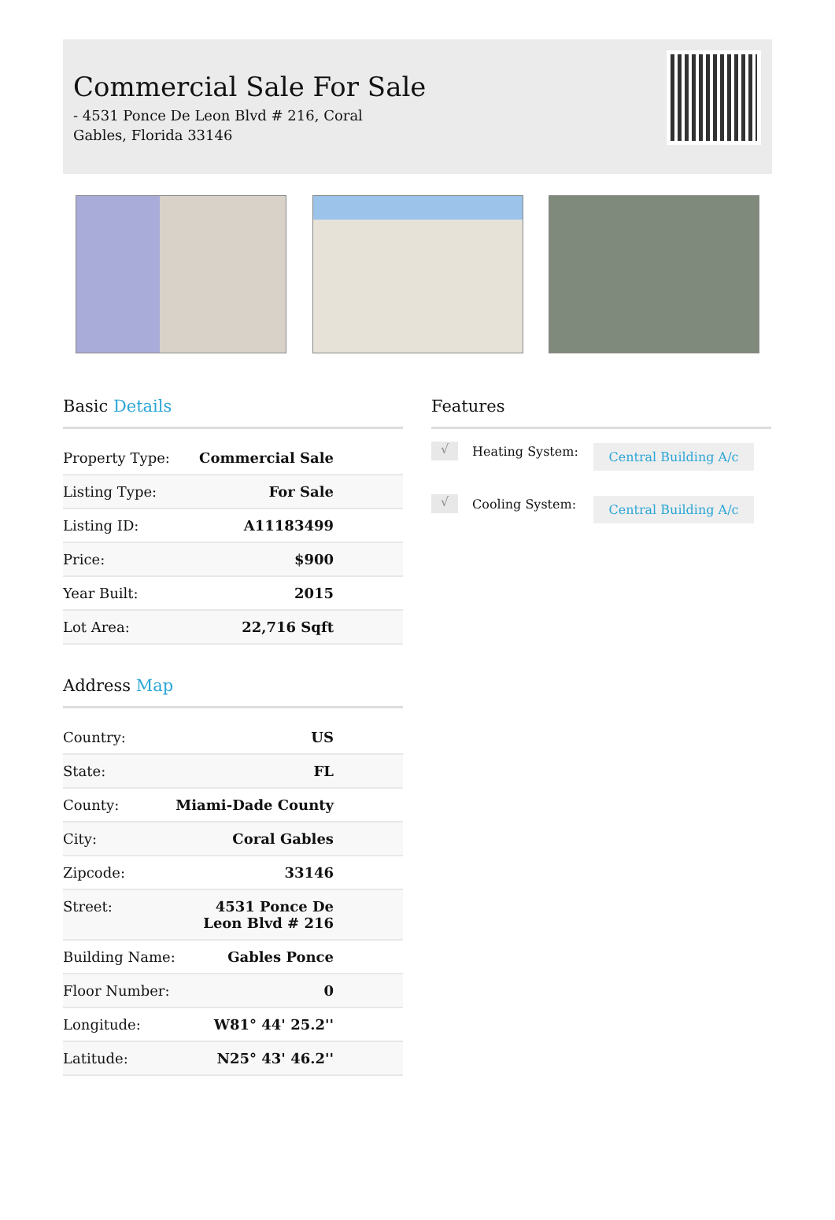Commercial Sale For Sale
- 4531 Ponce De Leon Blvd # 216, Coral Gables, Florida 33146
Basic Details
| Property Type: | Commercial Sale |
| Listing Type: | For Sale |
| Listing ID: | A11183499 |
| Price: | $900 |
| Year Built: | 2015 |
| Lot Area: | 22,716 Sqft |
Address Map
| Country: | US |
| State: | FL |
| County: | Miami-Dade County |
| City: | Coral Gables |
| Zipcode: | 33146 |
| Street: | 4531 Ponce De Leon Blvd # 216 |
| Building Name: | Gables Ponce |
| Floor Number: | 0 |
| Longitude: | W81° 44' 25.2'' |
| Latitude: | N25° 43' 46.2'' |
Features
√
Heating System:
Central Building A/c
√
Cooling System:
Central Building A/c